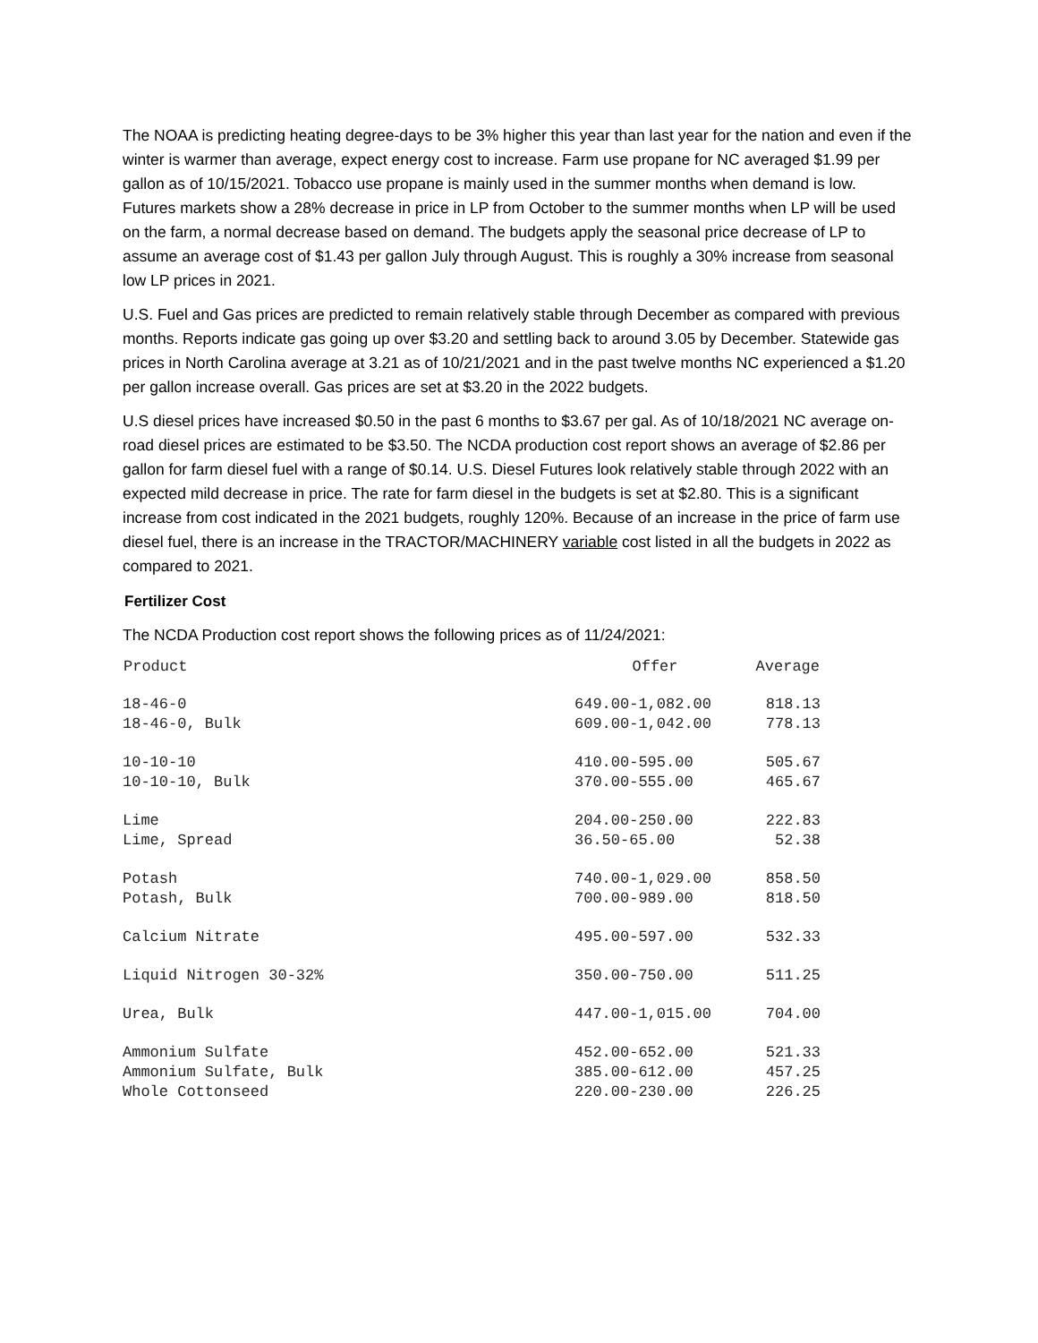The NOAA is predicting heating degree-days to be 3% higher this year than last year for the nation and even if the winter is warmer than average, expect energy cost to increase. Farm use propane for NC averaged $1.99 per gallon as of 10/15/2021. Tobacco use propane is mainly used in the summer months when demand is low. Futures markets show a 28% decrease in price in LP from October to the summer months when LP will be used on the farm, a normal decrease based on demand. The budgets apply the seasonal price decrease of LP to assume an average cost of $1.43 per gallon July through August. This is roughly a 30% increase from seasonal low LP prices in 2021.
U.S. Fuel and Gas prices are predicted to remain relatively stable through December as compared with previous months. Reports indicate gas going up over $3.20 and settling back to around 3.05 by December. Statewide gas prices in North Carolina average at 3.21 as of 10/21/2021 and in the past twelve months NC experienced a $1.20 per gallon increase overall. Gas prices are set at $3.20 in the 2022 budgets.
U.S diesel prices have increased $0.50 in the past 6 months to $3.67 per gal. As of 10/18/2021 NC average on-road diesel prices are estimated to be $3.50. The NCDA production cost report shows an average of $2.86 per gallon for farm diesel fuel with a range of $0.14. U.S. Diesel Futures look relatively stable through 2022 with an expected mild decrease in price. The rate for farm diesel in the budgets is set at $2.80. This is a significant increase from cost indicated in the 2021 budgets, roughly 120%. Because of an increase in the price of farm use diesel fuel, there is an increase in the TRACTOR/MACHINERY variable cost listed in all the budgets in 2022 as compared to 2021.
Fertilizer Cost
The NCDA Production cost report shows the following prices as of 11/24/2021:
| Product | Offer | Average |
| --- | --- | --- |
| 18-46-0 | 649.00-1,082.00 | 818.13 |
| 18-46-0, Bulk | 609.00-1,042.00 | 778.13 |
| 10-10-10 | 410.00-595.00 | 505.67 |
| 10-10-10, Bulk | 370.00-555.00 | 465.67 |
| Lime | 204.00-250.00 | 222.83 |
| Lime, Spread | 36.50-65.00 | 52.38 |
| Potash | 740.00-1,029.00 | 858.50 |
| Potash, Bulk | 700.00-989.00 | 818.50 |
| Calcium Nitrate | 495.00-597.00 | 532.33 |
| Liquid Nitrogen 30-32% | 350.00-750.00 | 511.25 |
| Urea, Bulk | 447.00-1,015.00 | 704.00 |
| Ammonium Sulfate | 452.00-652.00 | 521.33 |
| Ammonium Sulfate, Bulk | 385.00-612.00 | 457.25 |
| Whole Cottonseed | 220.00-230.00 | 226.25 |